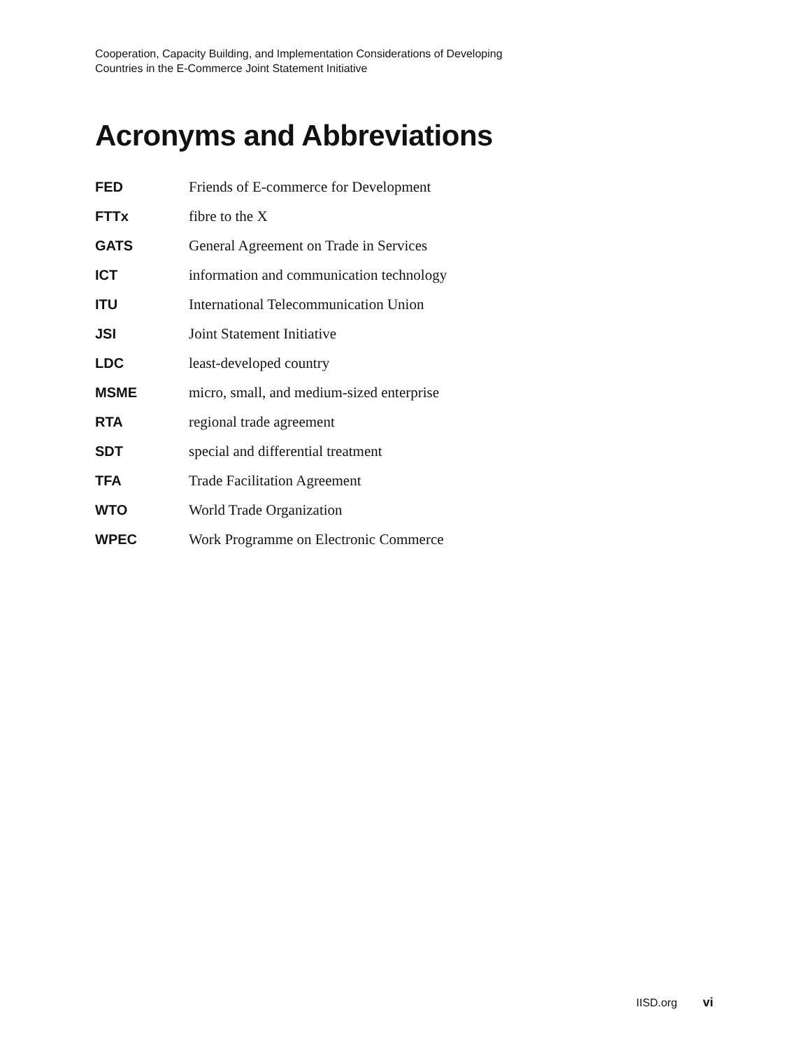Cooperation, Capacity Building, and Implementation Considerations of Developing
Countries in the E-Commerce Joint Statement Initiative
Acronyms and Abbreviations
| FED | Friends of E-commerce for Development |
| FTTx | fibre to the X |
| GATS | General Agreement on Trade in Services |
| ICT | information and communication technology |
| ITU | International Telecommunication Union |
| JSI | Joint Statement Initiative |
| LDC | least-developed country |
| MSME | micro, small, and medium-sized enterprise |
| RTA | regional trade agreement |
| SDT | special and differential treatment |
| TFA | Trade Facilitation Agreement |
| WTO | World Trade Organization |
| WPEC | Work Programme on Electronic Commerce |
IISD.org vi